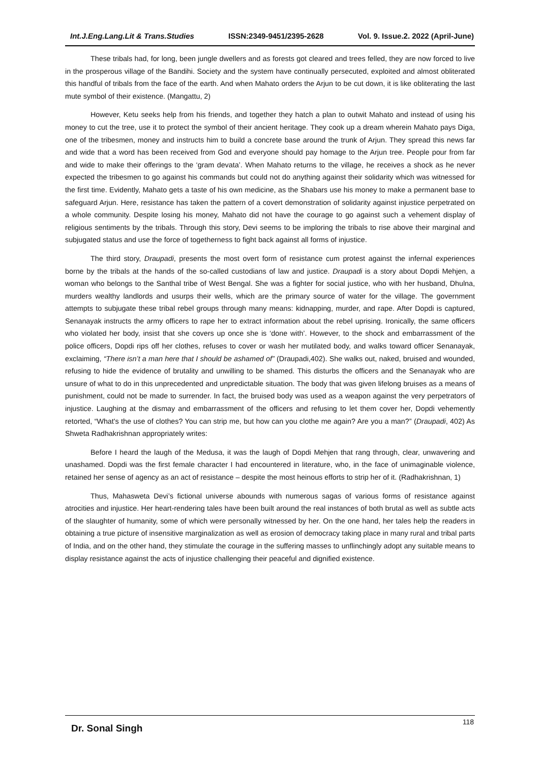Int.J.Eng.Lang.Lit & Trans.Studies ISSN:2349-9451/2395-2628 Vol. 9. Issue.2. 2022 (April-June)
These tribals had, for long, been jungle dwellers and as forests got cleared and trees felled, they are now forced to live in the prosperous village of the Bandihi. Society and the system have continually persecuted, exploited and almost obliterated this handful of tribals from the face of the earth. And when Mahato orders the Arjun to be cut down, it is like obliterating the last mute symbol of their existence. (Mangattu, 2)
However, Ketu seeks help from his friends, and together they hatch a plan to outwit Mahato and instead of using his money to cut the tree, use it to protect the symbol of their ancient heritage. They cook up a dream wherein Mahato pays Diga, one of the tribesmen, money and instructs him to build a concrete base around the trunk of Arjun. They spread this news far and wide that a word has been received from God and everyone should pay homage to the Arjun tree. People pour from far and wide to make their offerings to the ‘gram devata’. When Mahato returns to the village, he receives a shock as he never expected the tribesmen to go against his commands but could not do anything against their solidarity which was witnessed for the first time. Evidently, Mahato gets a taste of his own medicine, as the Shabars use his money to make a permanent base to safeguard Arjun. Here, resistance has taken the pattern of a covert demonstration of solidarity against injustice perpetrated on a whole community. Despite losing his money, Mahato did not have the courage to go against such a vehement display of religious sentiments by the tribals. Through this story, Devi seems to be imploring the tribals to rise above their marginal and subjugated status and use the force of togetherness to fight back against all forms of injustice.
The third story, Draupadi, presents the most overt form of resistance cum protest against the infernal experiences borne by the tribals at the hands of the so-called custodians of law and justice. Draupadi is a story about Dopdi Mehjen, a woman who belongs to the Santhal tribe of West Bengal. She was a fighter for social justice, who with her husband, Dhulna, murders wealthy landlords and usurps their wells, which are the primary source of water for the village. The government attempts to subjugate these tribal rebel groups through many means: kidnapping, murder, and rape. After Dopdi is captured, Senanayak instructs the army officers to rape her to extract information about the rebel uprising. Ironically, the same officers who violated her body, insist that she covers up once she is ‘done with’. However, to the shock and embarrassment of the police officers, Dopdi rips off her clothes, refuses to cover or wash her mutilated body, and walks toward officer Senanayak, exclaiming, “There isn’t a man here that I should be ashamed of” (Draupadi,402). She walks out, naked, bruised and wounded, refusing to hide the evidence of brutality and unwilling to be shamed. This disturbs the officers and the Senanayak who are unsure of what to do in this unprecedented and unpredictable situation. The body that was given lifelong bruises as a means of punishment, could not be made to surrender. In fact, the bruised body was used as a weapon against the very perpetrators of injustice. Laughing at the dismay and embarrassment of the officers and refusing to let them cover her, Dopdi vehemently retorted, “What's the use of clothes? You can strip me, but how can you clothe me again? Are you a man?” (Draupadi, 402) As Shweta Radhakrishnan appropriately writes:
Before I heard the laugh of the Medusa, it was the laugh of Dopdi Mehjen that rang through, clear, unwavering and unashamed. Dopdi was the first female character I had encountered in literature, who, in the face of unimaginable violence, retained her sense of agency as an act of resistance – despite the most heinous efforts to strip her of it. (Radhakrishnan, 1)
Thus, Mahasweta Devi’s fictional universe abounds with numerous sagas of various forms of resistance against atrocities and injustice. Her heart-rendering tales have been built around the real instances of both brutal as well as subtle acts of the slaughter of humanity, some of which were personally witnessed by her. On the one hand, her tales help the readers in obtaining a true picture of insensitive marginalization as well as erosion of democracy taking place in many rural and tribal parts of India, and on the other hand, they stimulate the courage in the suffering masses to unflinchingly adopt any suitable means to display resistance against the acts of injustice challenging their peaceful and dignified existence.
Dr. Sonal Singh 118